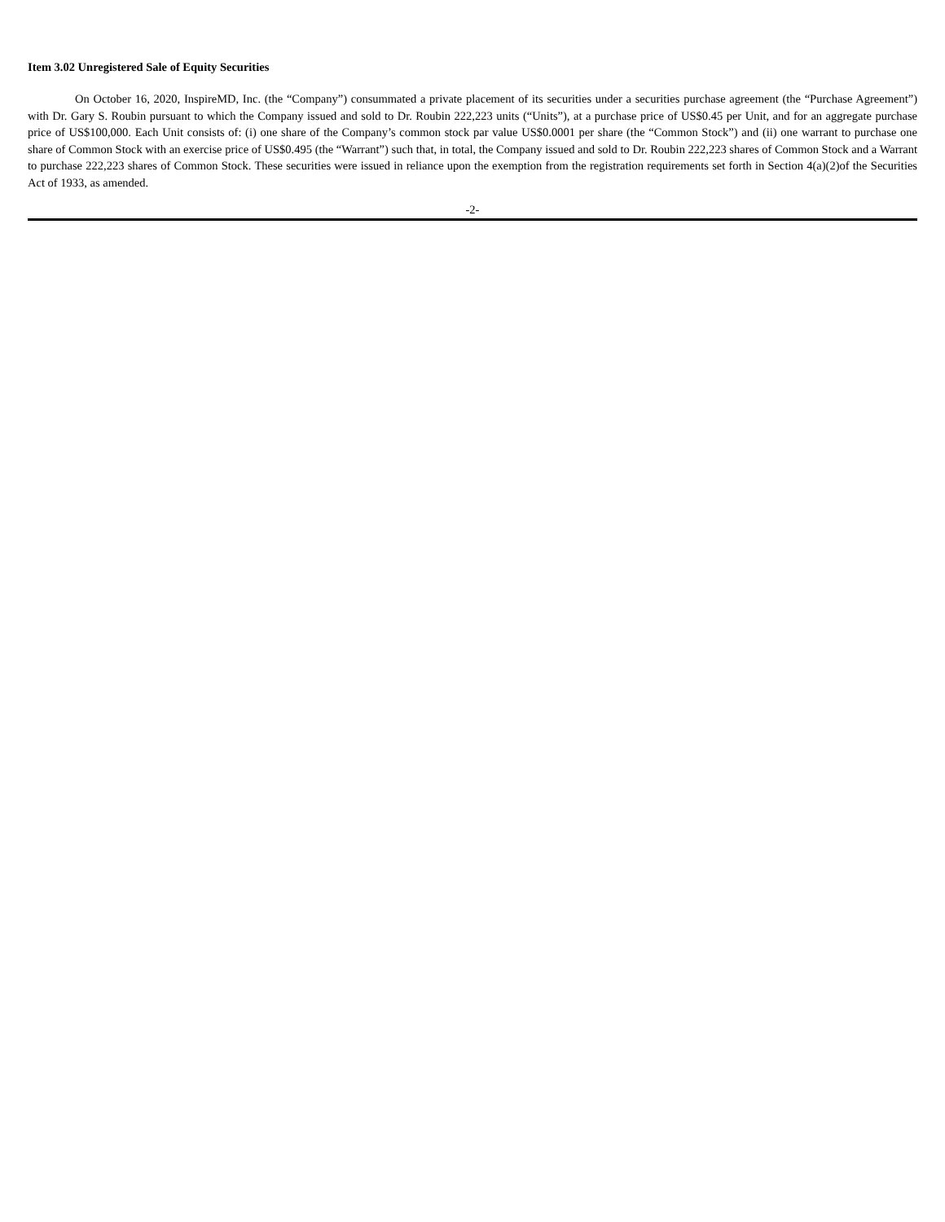Item 3.02 Unregistered Sale of Equity Securities
On October 16, 2020, InspireMD, Inc. (the “Company”) consummated a private placement of its securities under a securities purchase agreement (the “Purchase Agreement”) with Dr. Gary S. Roubin pursuant to which the Company issued and sold to Dr. Roubin 222,223 units (“Units”), at a purchase price of US$0.45 per Unit, and for an aggregate purchase price of US$100,000. Each Unit consists of: (i) one share of the Company’s common stock par value US$0.0001 per share (the “Common Stock”) and (ii) one warrant to purchase one share of Common Stock with an exercise price of US$0.495 (the “Warrant”) such that, in total, the Company issued and sold to Dr. Roubin 222,223 shares of Common Stock and a Warrant to purchase 222,223 shares of Common Stock. These securities were issued in reliance upon the exemption from the registration requirements set forth in Section 4(a)(2)of the Securities Act of 1933, as amended.
-2-